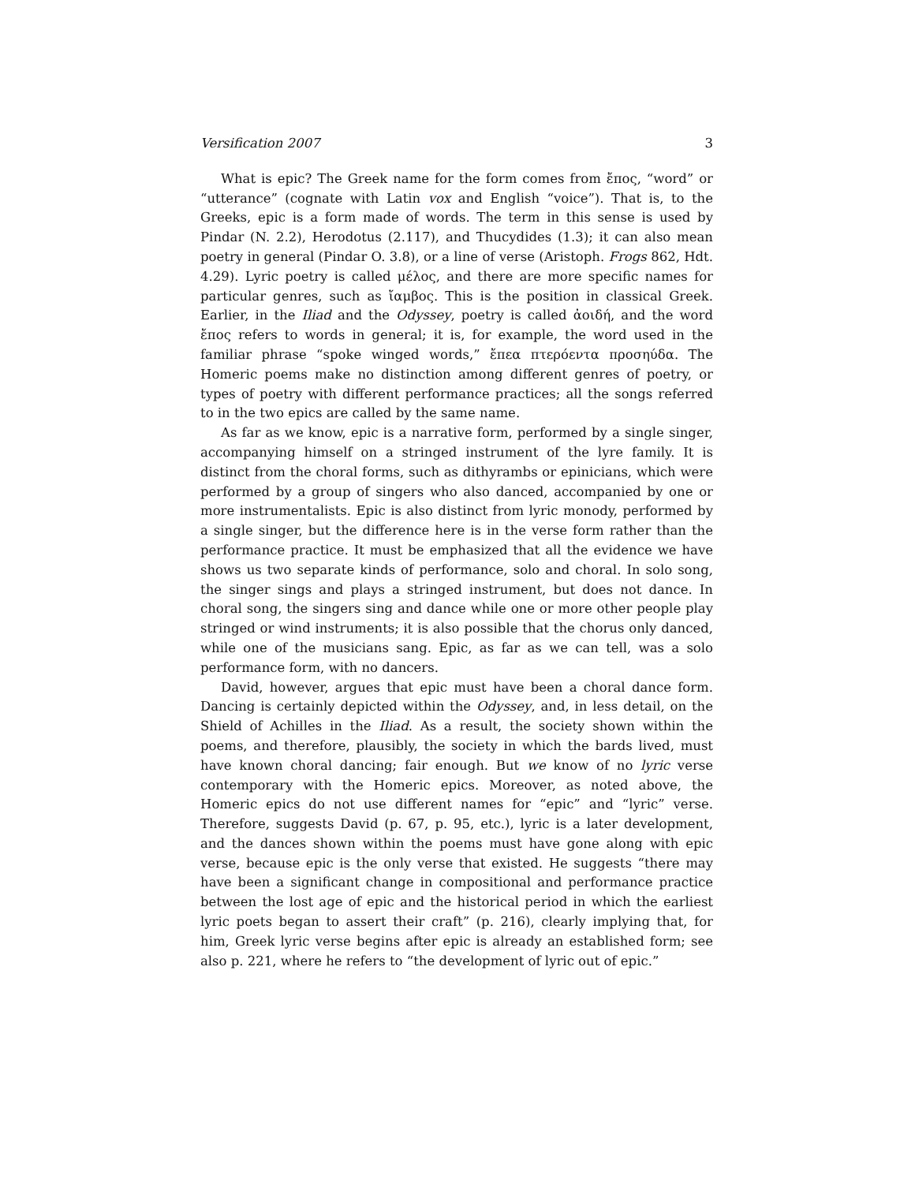Versification 2007 3
What is epic? The Greek name for the form comes from ἔπος, “word” or “utterance” (cognate with Latin vox and English “voice”). That is, to the Greeks, epic is a form made of words. The term in this sense is used by Pindar (N. 2.2), Herodotus (2.117), and Thucydides (1.3); it can also mean poetry in general (Pindar O. 3.8), or a line of verse (Aristoph. Frogs 862, Hdt. 4.29). Lyric poetry is called μέλος, and there are more specific names for particular genres, such as ἴαμβος. This is the position in classical Greek. Earlier, in the Iliad and the Odyssey, poetry is called ἀοιδή, and the word ἔπος refers to words in general; it is, for example, the word used in the familiar phrase “spoke winged words,” ἔπεα πτερόεντα προσηύδα. The Homeric poems make no distinction among different genres of poetry, or types of poetry with different performance practices; all the songs referred to in the two epics are called by the same name.
As far as we know, epic is a narrative form, performed by a single singer, accompanying himself on a stringed instrument of the lyre family. It is distinct from the choral forms, such as dithyrambs or epinicians, which were performed by a group of singers who also danced, accompanied by one or more instrumentalists. Epic is also distinct from lyric monody, performed by a single singer, but the difference here is in the verse form rather than the performance practice. It must be emphasized that all the evidence we have shows us two separate kinds of performance, solo and choral. In solo song, the singer sings and plays a stringed instrument, but does not dance. In choral song, the singers sing and dance while one or more other people play stringed or wind instruments; it is also possible that the chorus only danced, while one of the musicians sang. Epic, as far as we can tell, was a solo performance form, with no dancers.
David, however, argues that epic must have been a choral dance form. Dancing is certainly depicted within the Odyssey, and, in less detail, on the Shield of Achilles in the Iliad. As a result, the society shown within the poems, and therefore, plausibly, the society in which the bards lived, must have known choral dancing; fair enough. But we know of no lyric verse contemporary with the Homeric epics. Moreover, as noted above, the Homeric epics do not use different names for “epic” and “lyric” verse. Therefore, suggests David (p. 67, p. 95, etc.), lyric is a later development, and the dances shown within the poems must have gone along with epic verse, because epic is the only verse that existed. He suggests “there may have been a significant change in compositional and performance practice between the lost age of epic and the historical period in which the earliest lyric poets began to assert their craft” (p. 216), clearly implying that, for him, Greek lyric verse begins after epic is already an established form; see also p. 221, where he refers to “the development of lyric out of epic.”